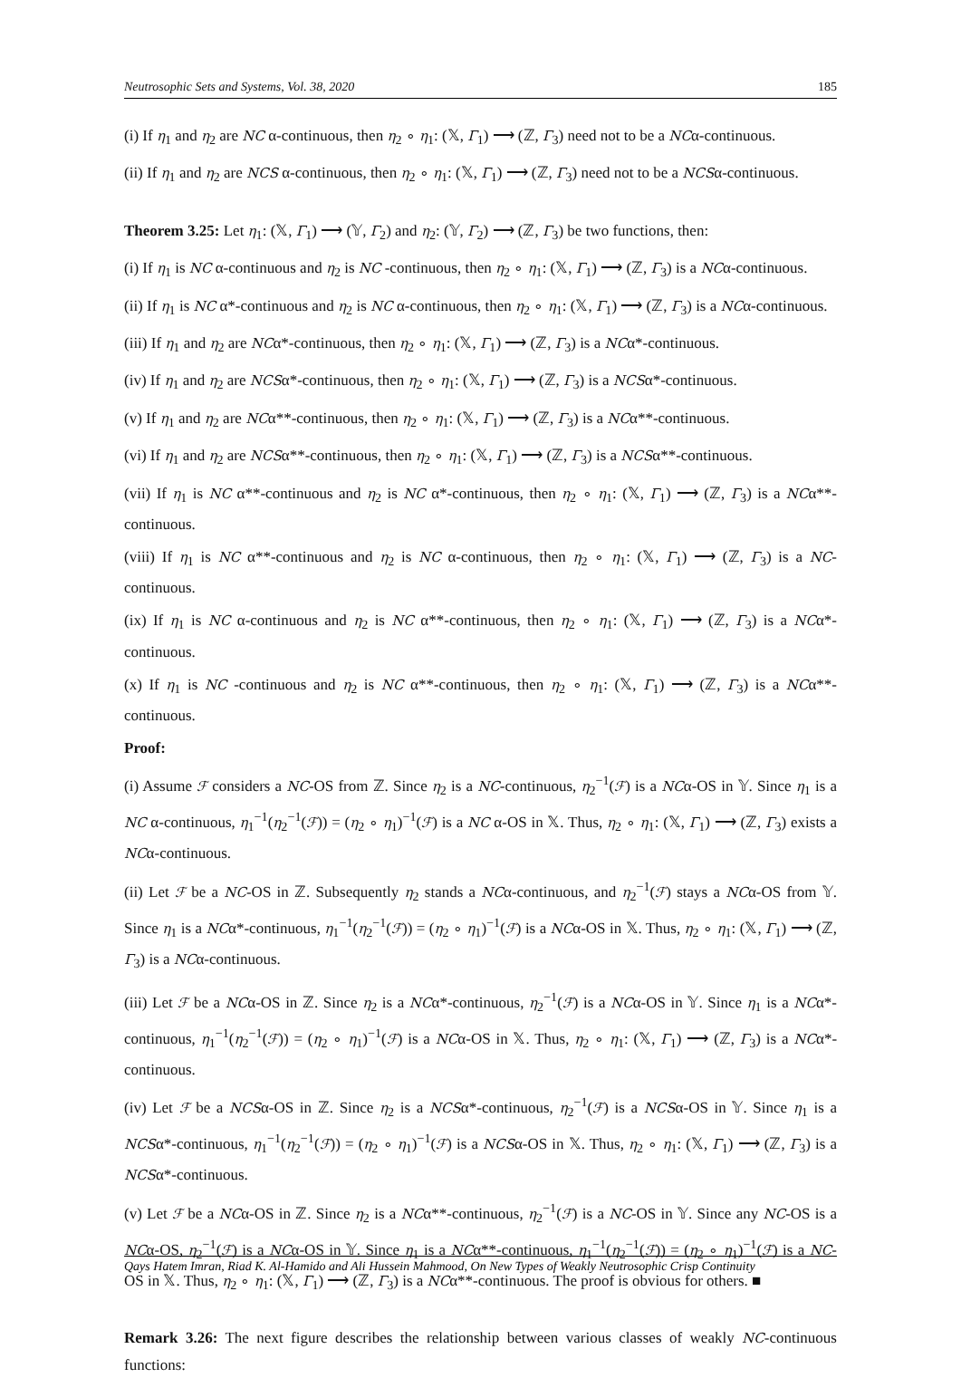Neutrosophic Sets and Systems, Vol. 38, 2020 185
(i) If η<sub>1</sub> and η<sub>2</sub> are NC α-continuous, then η<sub>2</sub> ∘ η<sub>1</sub>: (𝕏, Γ<sub>1</sub>) ⟶ (ℤ, Γ<sub>3</sub>) need not to be a NCα-continuous.
(ii) If η<sub>1</sub> and η<sub>2</sub> are NCS α-continuous, then η<sub>2</sub> ∘ η<sub>1</sub>: (𝕏, Γ<sub>1</sub>) ⟶ (ℤ, Γ<sub>3</sub>) need not to be a NCSα-continuous.
Theorem 3.25: Let η<sub>1</sub>: (𝕏, Γ<sub>1</sub>) ⟶ (𝕐, Γ<sub>2</sub>) and η<sub>2</sub>: (𝕐, Γ<sub>2</sub>) ⟶ (ℤ, Γ<sub>3</sub>) be two functions, then:
(i) If η<sub>1</sub> is NC α-continuous and η<sub>2</sub> is NC -continuous, then η<sub>2</sub> ∘ η<sub>1</sub>: (𝕏, Γ<sub>1</sub>) ⟶ (ℤ, Γ<sub>3</sub>) is a NCα-continuous.
(ii) If η<sub>1</sub> is NC α*-continuous and η<sub>2</sub> is NC α-continuous, then η<sub>2</sub> ∘ η<sub>1</sub>: (𝕏, Γ<sub>1</sub>) ⟶ (ℤ, Γ<sub>3</sub>) is a NCα-continuous.
(iii) If η<sub>1</sub> and η<sub>2</sub> are NCα*-continuous, then η<sub>2</sub> ∘ η<sub>1</sub>: (𝕏, Γ<sub>1</sub>) ⟶ (ℤ, Γ<sub>3</sub>) is a NCα*-continuous.
(iv) If η<sub>1</sub> and η<sub>2</sub> are NCSα*-continuous, then η<sub>2</sub> ∘ η<sub>1</sub>: (𝕏, Γ<sub>1</sub>) ⟶ (ℤ, Γ<sub>3</sub>) is a NCSα*-continuous.
(v) If η<sub>1</sub> and η<sub>2</sub> are NCα**-continuous, then η<sub>2</sub> ∘ η<sub>1</sub>: (𝕏, Γ<sub>1</sub>) ⟶ (ℤ, Γ<sub>3</sub>) is a NCα**-continuous.
(vi) If η<sub>1</sub> and η<sub>2</sub> are NCSα**-continuous, then η<sub>2</sub> ∘ η<sub>1</sub>: (𝕏, Γ<sub>1</sub>) ⟶ (ℤ, Γ<sub>3</sub>) is a NCSα**-continuous.
(vii) If η<sub>1</sub> is NC α**-continuous and η<sub>2</sub> is NC α*-continuous, then η<sub>2</sub> ∘ η<sub>1</sub>: (𝕏, Γ<sub>1</sub>) ⟶ (ℤ, Γ<sub>3</sub>) is a NCα**-continuous.
(viii) If η<sub>1</sub> is NC α**-continuous and η<sub>2</sub> is NC α-continuous, then η<sub>2</sub> ∘ η<sub>1</sub>: (𝕏, Γ<sub>1</sub>) ⟶ (ℤ, Γ<sub>3</sub>) is a NC-continuous.
(ix) If η<sub>1</sub> is NC α-continuous and η<sub>2</sub> is NC α**-continuous, then η<sub>2</sub> ∘ η<sub>1</sub>: (𝕏, Γ<sub>1</sub>) ⟶ (ℤ, Γ<sub>3</sub>) is a NCα*-continuous.
(x) If η<sub>1</sub> is NC -continuous and η<sub>2</sub> is NC α**-continuous, then η<sub>2</sub> ∘ η<sub>1</sub>: (𝕏, Γ<sub>1</sub>) ⟶ (ℤ, Γ<sub>3</sub>) is a NCα**-continuous.
Proof:
(i) Assume ℱ considers a NC-OS from ℤ. Since η<sub>2</sub> is a NC-continuous, η<sub>2</sub><sup>−1</sup>(ℱ) is a NCα-OS in 𝕐. Since η<sub>1</sub> is a NC α-continuous, η<sub>1</sub><sup>−1</sup>(η<sub>2</sub><sup>−1</sup>(ℱ)) = (η<sub>2</sub> ∘ η<sub>1</sub>)<sup>−1</sup>(ℱ) is a NC α-OS in 𝕏. Thus, η<sub>2</sub> ∘ η<sub>1</sub>: (𝕏, Γ<sub>1</sub>) ⟶ (ℤ, Γ<sub>3</sub>) exists a NCα-continuous.
(ii) Let ℱ be a NC-OS in ℤ. Subsequently η<sub>2</sub> stands a NCα-continuous, and η<sub>2</sub><sup>−1</sup>(ℱ) stays a NCα-OS from 𝕐. Since η<sub>1</sub> is a NCα*-continuous, η<sub>1</sub><sup>−1</sup>(η<sub>2</sub><sup>−1</sup>(ℱ)) = (η<sub>2</sub> ∘ η<sub>1</sub>)<sup>−1</sup>(ℱ) is a NCα-OS in 𝕏. Thus, η<sub>2</sub> ∘ η<sub>1</sub>: (𝕏, Γ<sub>1</sub>) ⟶ (ℤ, Γ<sub>3</sub>) is a NCα-continuous.
(iii) Let ℱ be a NCα-OS in ℤ. Since η<sub>2</sub> is a NCα*-continuous, η<sub>2</sub><sup>−1</sup>(ℱ) is a NCα-OS in 𝕐. Since η<sub>1</sub> is a NCα*-continuous, η<sub>1</sub><sup>−1</sup>(η<sub>2</sub><sup>−1</sup>(ℱ)) = (η<sub>2</sub> ∘ η<sub>1</sub>)<sup>−1</sup>(ℱ) is a NCα-OS in 𝕏. Thus, η<sub>2</sub> ∘ η<sub>1</sub>: (𝕏, Γ<sub>1</sub>) ⟶ (ℤ, Γ<sub>3</sub>) is a NCα*-continuous.
(iv) Let ℱ be a NCSα-OS in ℤ. Since η<sub>2</sub> is a NCSα*-continuous, η<sub>2</sub><sup>−1</sup>(ℱ) is a NCSα-OS in 𝕐. Since η<sub>1</sub> is a NCSα*-continuous, η<sub>1</sub><sup>−1</sup>(η<sub>2</sub><sup>−1</sup>(ℱ)) = (η<sub>2</sub> ∘ η<sub>1</sub>)<sup>−1</sup>(ℱ) is a NCSα-OS in 𝕏. Thus, η<sub>2</sub> ∘ η<sub>1</sub>: (𝕏, Γ<sub>1</sub>) ⟶ (ℤ, Γ<sub>3</sub>) is a NCSα*-continuous.
(v) Let ℱ be a NCα-OS in ℤ. Since η<sub>2</sub> is a NCα**-continuous, η<sub>2</sub><sup>−1</sup>(ℱ) is a NC-OS in 𝕐. Since any NC-OS is a NCα-OS, η<sub>2</sub><sup>−1</sup>(ℱ) is a NCα-OS in 𝕐. Since η<sub>1</sub> is a NCα**-continuous, η<sub>1</sub><sup>−1</sup>(η<sub>2</sub><sup>−1</sup>(ℱ)) = (η<sub>2</sub> ∘ η<sub>1</sub>)<sup>−1</sup>(ℱ) is a NC-OS in 𝕏. Thus, η<sub>2</sub> ∘ η<sub>1</sub>: (𝕏, Γ<sub>1</sub>) ⟶ (ℤ, Γ<sub>3</sub>) is a NCα**-continuous. The proof is obvious for others. ■
Remark 3.26: The next figure describes the relationship between various classes of weakly NC-continuous functions:
Qays Hatem Imran, Riad K. Al-Hamido and Ali Hussein Mahmood, On New Types of Weakly Neutrosophic Crisp Continuity